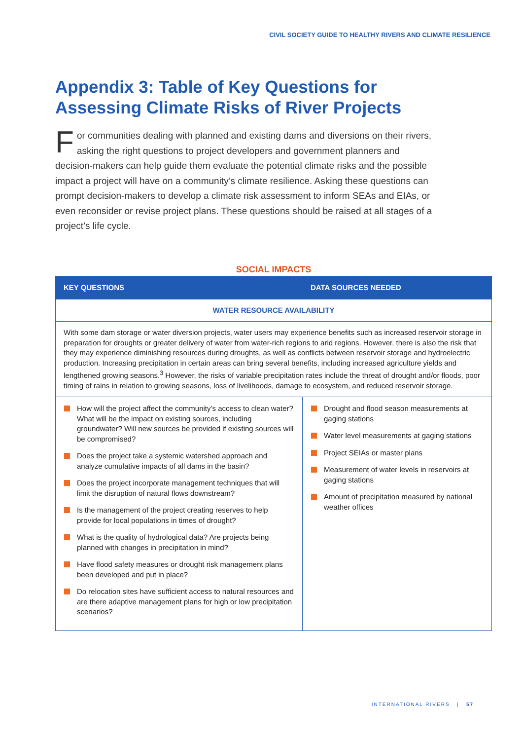CIVIL SOCIETY GUIDE TO HEALTHY RIVERS AND CLIMATE RESILIENCE
Appendix 3: Table of Key Questions for
Assessing Climate Risks of River Projects
For communities dealing with planned and existing dams and diversions on their rivers, asking the right questions to project developers and government planners and decision-makers can help guide them evaluate the potential climate risks and the possible impact a project will have on a community’s climate resilience. Asking these questions can prompt decision-makers to develop a climate risk assessment to inform SEAs and EIAs, or even reconsider or revise project plans. These questions should be raised at all stages of a project’s life cycle.
SOCIAL IMPACTS
| KEY QUESTIONS | DATA SOURCES NEEDED |
| --- | --- |
| WATER RESOURCE AVAILABILITY | |
| With some dam storage or water diversion projects, water users may experience benefits such as increased reservoir storage in preparation for droughts or greater delivery of water from water-rich regions to arid regions. However, there is also the risk that they may experience diminishing resources during droughts, as well as conflicts between reservoir storage and hydroelectric production. Increasing precipitation in certain areas can bring several benefits, including increased agriculture yields and lengthened growing seasons.<sup>3</sup> However, the risks of variable precipitation rates include the threat of drought and/or floods, poor timing of rains in relation to growing seasons, loss of livelihoods, damage to ecosystem, and reduced reservoir storage. | |
| How will the project affect the community’s access to clean water? What will be the impact on existing sources, including groundwater? Will new sources be provided if existing sources will be compromised? Does the project take a systemic watershed approach and analyze cumulative impacts of all dams in the basin? Does the project incorporate management techniques that will limit the disruption of natural flows downstream? Is the management of the project creating reserves to help provide for local populations in times of drought? What is the quality of hydrological data? Are projects being planned with changes in precipitation in mind? Have flood safety measures or drought risk management plans been developed and put in place? Do relocation sites have sufficient access to natural resources and are there adaptive management plans for high or low precipitation scenarios? | Drought and flood season measurements at gaging stations Water level measurements at gaging stations Project SEIAs or master plans Measurement of water levels in reservoirs at gaging stations Amount of precipitation measured by national weather offices |
INTERNATIONAL RIVERS | 57